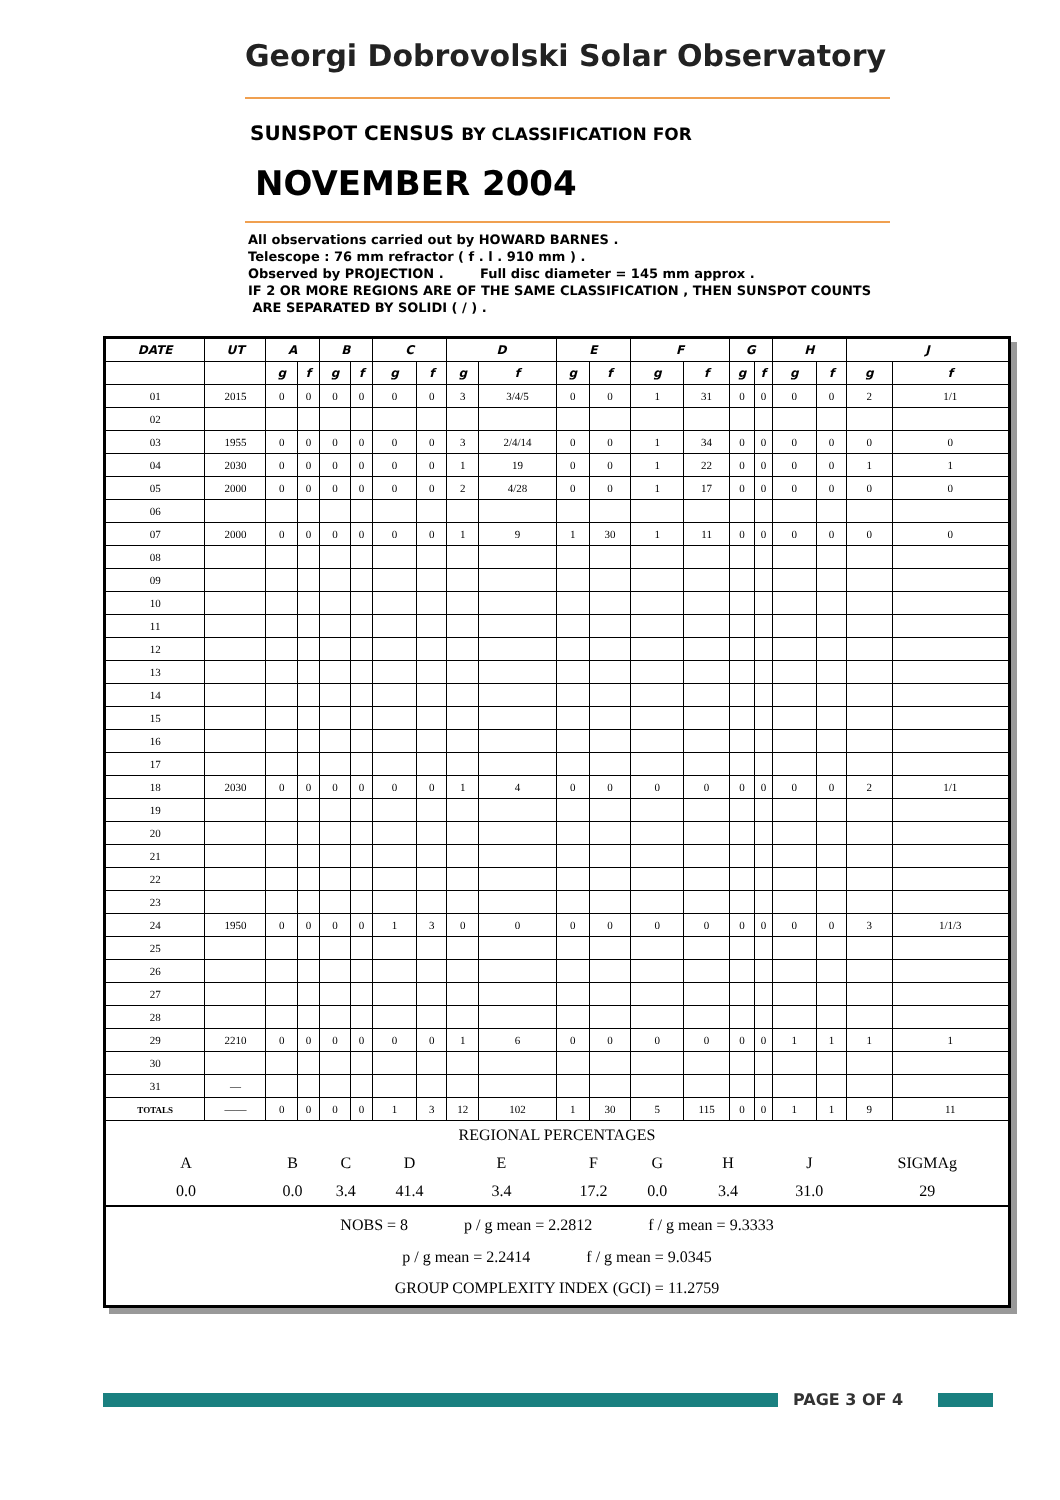Georgi Dobrovolski Solar Observatory
SUNSPOT CENSUS BY CLASSIFICATION FOR
NOVEMBER 2004
All observations carried out by HOWARD BARNES .
Telescope : 76 mm refractor ( f . l . 910 mm ) .
Observed by PROJECTION . Full disc diameter = 145 mm approx .
IF 2 OR MORE REGIONS ARE OF THE SAME CLASSIFICATION , THEN SUNSPOT COUNTS
ARE SEPARATED BY SOLIDI ( / ) .
| DATE | UT | A | | B | | C | | D | | E | | F | | G | | H | | J | |
| --- | --- | --- | --- | --- | --- | --- | --- | --- | --- | --- | --- | --- | --- | --- | --- | --- | --- | --- | --- |
| | | g | f | g | f | g | f | g | f | g | f | g | f | g | f | g | f | g | f |
| 01 | 2015 | 0 | 0 | 0 | 0 | 0 | 0 | 3 | 3/4/5 | 0 | 0 | 1 | 31 | 0 | 0 | 0 | 0 | 2 | 1/1 |
| 02 | | | | | | | | | | | | | | | | | | | |
| 03 | 1955 | 0 | 0 | 0 | 0 | 0 | 0 | 3 | 2/4/14 | 0 | 0 | 1 | 34 | 0 | 0 | 0 | 0 | 0 | 0 |
| 04 | 2030 | 0 | 0 | 0 | 0 | 0 | 0 | 1 | 19 | 0 | 0 | 1 | 22 | 0 | 0 | 0 | 0 | 1 | 1 |
| 05 | 2000 | 0 | 0 | 0 | 0 | 0 | 0 | 2 | 4/28 | 0 | 0 | 1 | 17 | 0 | 0 | 0 | 0 | 0 | 0 |
| 06 | | | | | | | | | | | | | | | | | | | |
| 07 | 2000 | 0 | 0 | 0 | 0 | 0 | 0 | 1 | 9 | 1 | 30 | 1 | 11 | 0 | 0 | 0 | 0 | 0 | 0 |
| 08 | | | | | | | | | | | | | | | | | | | |
| 09 | | | | | | | | | | | | | | | | | | | |
| 10 | | | | | | | | | | | | | | | | | | | |
| 11 | | | | | | | | | | | | | | | | | | | |
| 12 | | | | | | | | | | | | | | | | | | | |
| 13 | | | | | | | | | | | | | | | | | | | |
| 14 | | | | | | | | | | | | | | | | | | | |
| 15 | | | | | | | | | | | | | | | | | | | |
| 16 | | | | | | | | | | | | | | | | | | | |
| 17 | | | | | | | | | | | | | | | | | | | |
| 18 | 2030 | 0 | 0 | 0 | 0 | 0 | 0 | 1 | 4 | 0 | 0 | 0 | 0 | 0 | 0 | 0 | 0 | 2 | 1/1 |
| 19 | | | | | | | | | | | | | | | | | | | |
| 20 | | | | | | | | | | | | | | | | | | | |
| 21 | | | | | | | | | | | | | | | | | | | |
| 22 | | | | | | | | | | | | | | | | | | | |
| 23 | | | | | | | | | | | | | | | | | | | |
| 24 | 1950 | 0 | 0 | 0 | 0 | 1 | 3 | 0 | 0 | 0 | 0 | 0 | 0 | 0 | 0 | 0 | 0 | 3 | 1/1/3 |
| 25 | | | | | | | | | | | | | | | | | | | |
| 26 | | | | | | | | | | | | | | | | | | | |
| 27 | | | | | | | | | | | | | | | | | | | |
| 28 | | | | | | | | | | | | | | | | | | | |
| 29 | 2210 | 0 | 0 | 0 | 0 | 0 | 0 | 1 | 6 | 0 | 0 | 0 | 0 | 0 | 0 | 1 | 1 | 1 | 1 |
| 30 | | | | | | | | | | | | | | | | | | | |
| 31 | — | | | | | | | | | | | | | | | | | | |
| TOTALS | —— | 0 | 0 | 0 | 0 | 1 | 3 | 12 | 102 | 1 | 30 | 5 | 115 | 0 | 0 | 1 | 1 | 9 | 11 |
| REGIONAL PERCENTAGES | | | | | | | | | | | | | | | | | | | |
| A | | B | | C | | D | | E | | F | | G | H | | | J | | SIGMAg | |
| 0.0 | | 0.0 | | 3.4 | | 41.4 | | 3.4 | | 17.2 | | 0.0 | 3.4 | | | 31.0 | | 29 | |
| NOBS = 8 p / g mean = 2.2812 f / g mean = 9.3333 | | | | | | | | | | | | | | | | | | | |
| p / g mean = 2.2414 f / g mean = 9.0345 | | | | | | | | | | | | | | | | | | | |
| GROUP COMPLEXITY INDEX (GCI) = 11.2759 | | | | | | | | | | | | | | | | | | | |
PAGE 3 OF 4